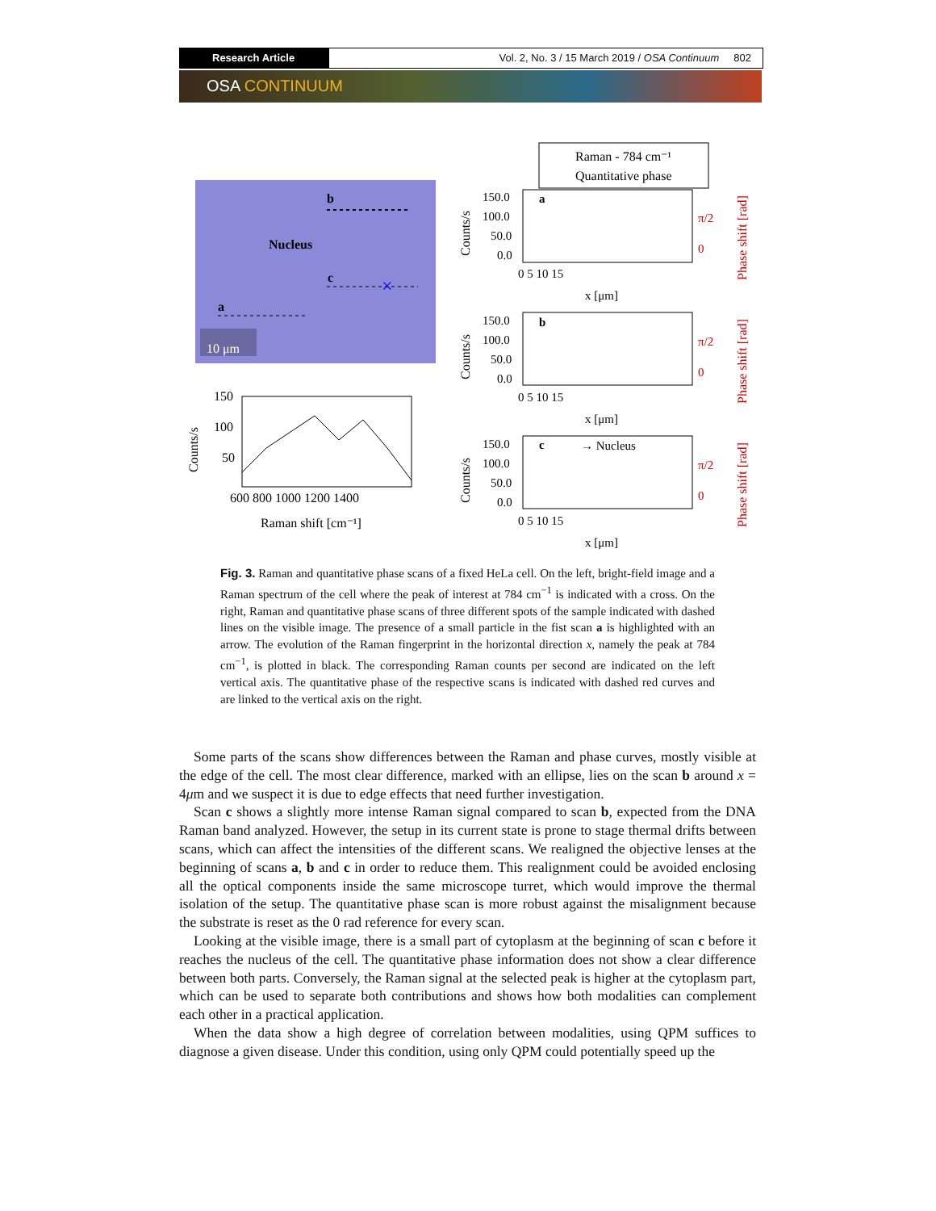Research Article Vol. 2, No. 3 / 15 March 2019 / OSA Continuum 802
OSA CONTINUUM
b
Nucleus
c
a
10 μm
×
150
100
50
600 800 1000 1200 1400
Raman shift [cm⁻¹]
Counts/s
Raman - 784 cm⁻¹
Quantitative phase
a
150.0
100.0
50.0
0.0
0 5 10 15
x [μm]
π/2
0
b
150.0
100.0
50.0
0.0
0 5 10 15
x [μm]
π/2
0
c
→ Nucleus
150.0
100.0
50.0
0.0
0 5 10 15
x [μm]
π/2
0
Counts/s
Counts/s
Counts/s
Phase shift [rad]
Phase shift [rad]
Phase shift [rad]
Fig. 3. Raman and quantitative phase scans of a fixed HeLa cell. On the left, bright-field image and a Raman spectrum of the cell where the peak of interest at 784 cm<sup>−1</sup> is indicated with a cross. On the right, Raman and quantitative phase scans of three different spots of the sample indicated with dashed lines on the visible image. The presence of a small particle in the fist scan a is highlighted with an arrow. The evolution of the Raman fingerprint in the horizontal direction x, namely the peak at 784 cm<sup>−1</sup>, is plotted in black. The corresponding Raman counts per second are indicated on the left vertical axis. The quantitative phase of the respective scans is indicated with dashed red curves and are linked to the vertical axis on the right.
Some parts of the scans show differences between the Raman and phase curves, mostly visible at the edge of the cell. The most clear difference, marked with an ellipse, lies on the scan b around x = 4μm and we suspect it is due to edge effects that need further investigation.
Scan c shows a slightly more intense Raman signal compared to scan b, expected from the DNA Raman band analyzed. However, the setup in its current state is prone to stage thermal drifts between scans, which can affect the intensities of the different scans. We realigned the objective lenses at the beginning of scans a, b and c in order to reduce them. This realignment could be avoided enclosing all the optical components inside the same microscope turret, which would improve the thermal isolation of the setup. The quantitative phase scan is more robust against the misalignment because the substrate is reset as the 0 rad reference for every scan.
Looking at the visible image, there is a small part of cytoplasm at the beginning of scan c before it reaches the nucleus of the cell. The quantitative phase information does not show a clear difference between both parts. Conversely, the Raman signal at the selected peak is higher at the cytoplasm part, which can be used to separate both contributions and shows how both modalities can complement each other in a practical application.
When the data show a high degree of correlation between modalities, using QPM suffices to diagnose a given disease. Under this condition, using only QPM could potentially speed up the